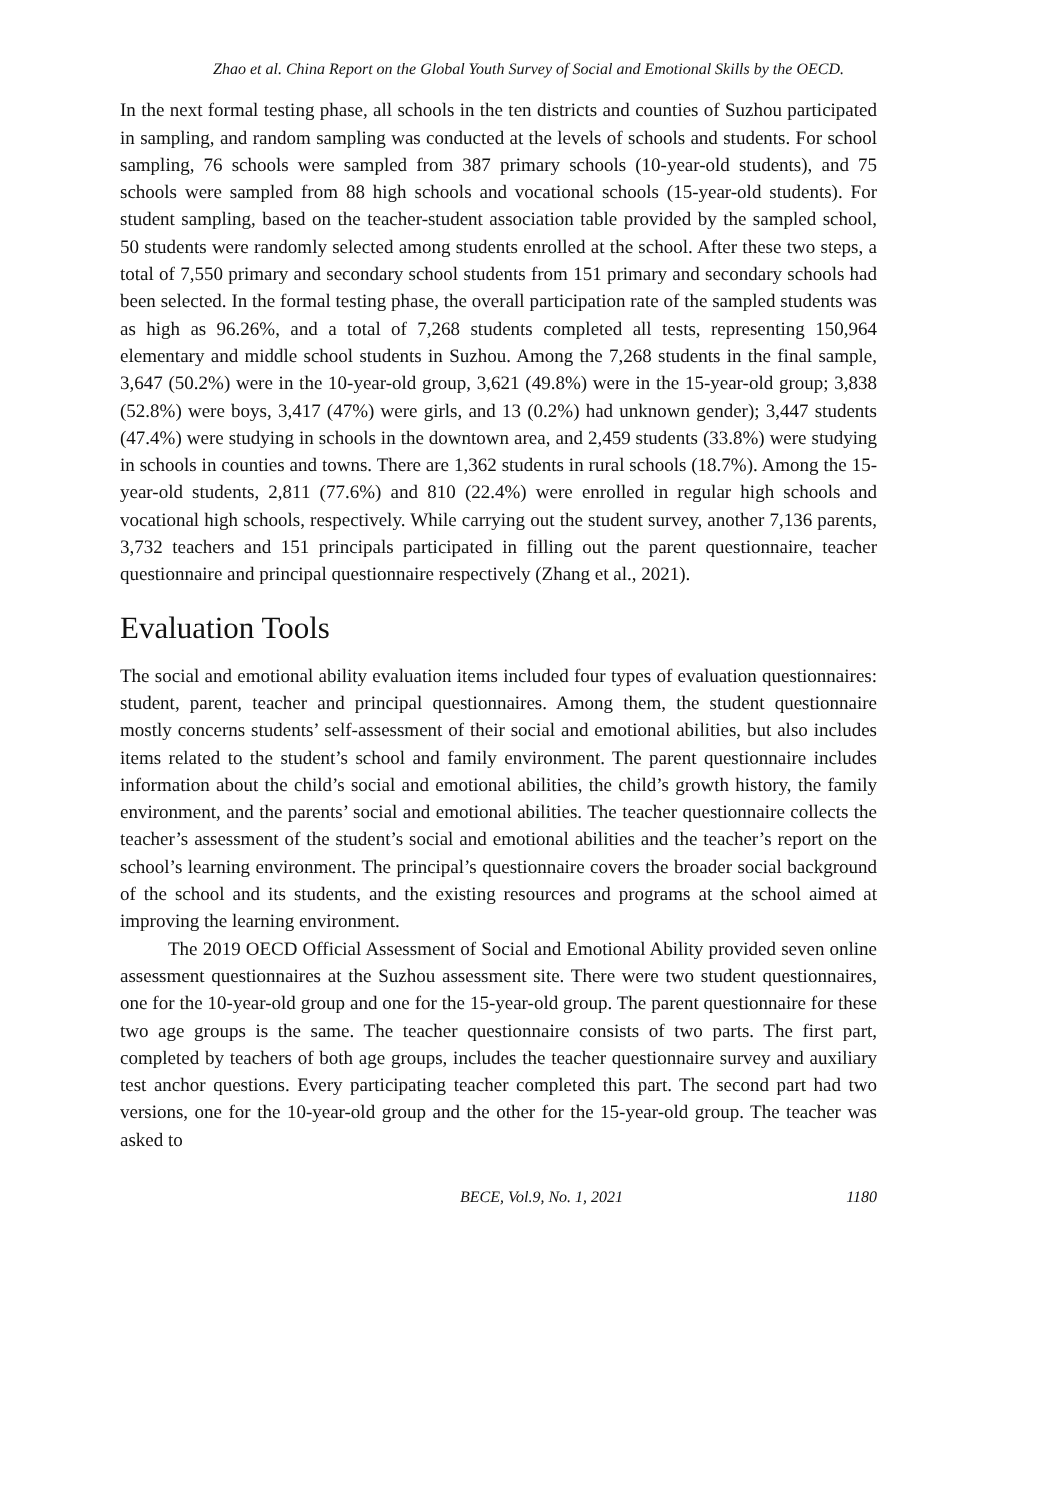Zhao et al. China Report on the Global Youth Survey of Social and Emotional Skills by the OECD.
In the next formal testing phase, all schools in the ten districts and counties of Suzhou participated in sampling, and random sampling was conducted at the levels of schools and students. For school sampling, 76 schools were sampled from 387 primary schools (10-year-old students), and 75 schools were sampled from 88 high schools and vocational schools (15-year-old students). For student sampling, based on the teacher-student association table provided by the sampled school, 50 students were randomly selected among students enrolled at the school. After these two steps, a total of 7,550 primary and secondary school students from 151 primary and secondary schools had been selected. In the formal testing phase, the overall participation rate of the sampled students was as high as 96.26%, and a total of 7,268 students completed all tests, representing 150,964 elementary and middle school students in Suzhou. Among the 7,268 students in the final sample, 3,647 (50.2%) were in the 10-year-old group, 3,621 (49.8%) were in the 15-year-old group; 3,838 (52.8%) were boys, 3,417 (47%) were girls, and 13 (0.2%) had unknown gender); 3,447 students (47.4%) were studying in schools in the downtown area, and 2,459 students (33.8%) were studying in schools in counties and towns. There are 1,362 students in rural schools (18.7%). Among the 15-year-old students, 2,811 (77.6%) and 810 (22.4%) were enrolled in regular high schools and vocational high schools, respectively. While carrying out the student survey, another 7,136 parents, 3,732 teachers and 151 principals participated in filling out the parent questionnaire, teacher questionnaire and principal questionnaire respectively (Zhang et al., 2021).
Evaluation Tools
The social and emotional ability evaluation items included four types of evaluation questionnaires: student, parent, teacher and principal questionnaires. Among them, the student questionnaire mostly concerns students’ self-assessment of their social and emotional abilities, but also includes items related to the student’s school and family environment. The parent questionnaire includes information about the child’s social and emotional abilities, the child’s growth history, the family environment, and the parents’ social and emotional abilities. The teacher questionnaire collects the teacher’s assessment of the student’s social and emotional abilities and the teacher’s report on the school’s learning environment. The principal’s questionnaire covers the broader social background of the school and its students, and the existing resources and programs at the school aimed at improving the learning environment.
The 2019 OECD Official Assessment of Social and Emotional Ability provided seven online assessment questionnaires at the Suzhou assessment site. There were two student questionnaires, one for the 10-year-old group and one for the 15-year-old group. The parent questionnaire for these two age groups is the same. The teacher questionnaire consists of two parts. The first part, completed by teachers of both age groups, includes the teacher questionnaire survey and auxiliary test anchor questions. Every participating teacher completed this part. The second part had two versions, one for the 10-year-old group and the other for the 15-year-old group. The teacher was asked to
BECE, Vol.9, No. 1, 2021 1180